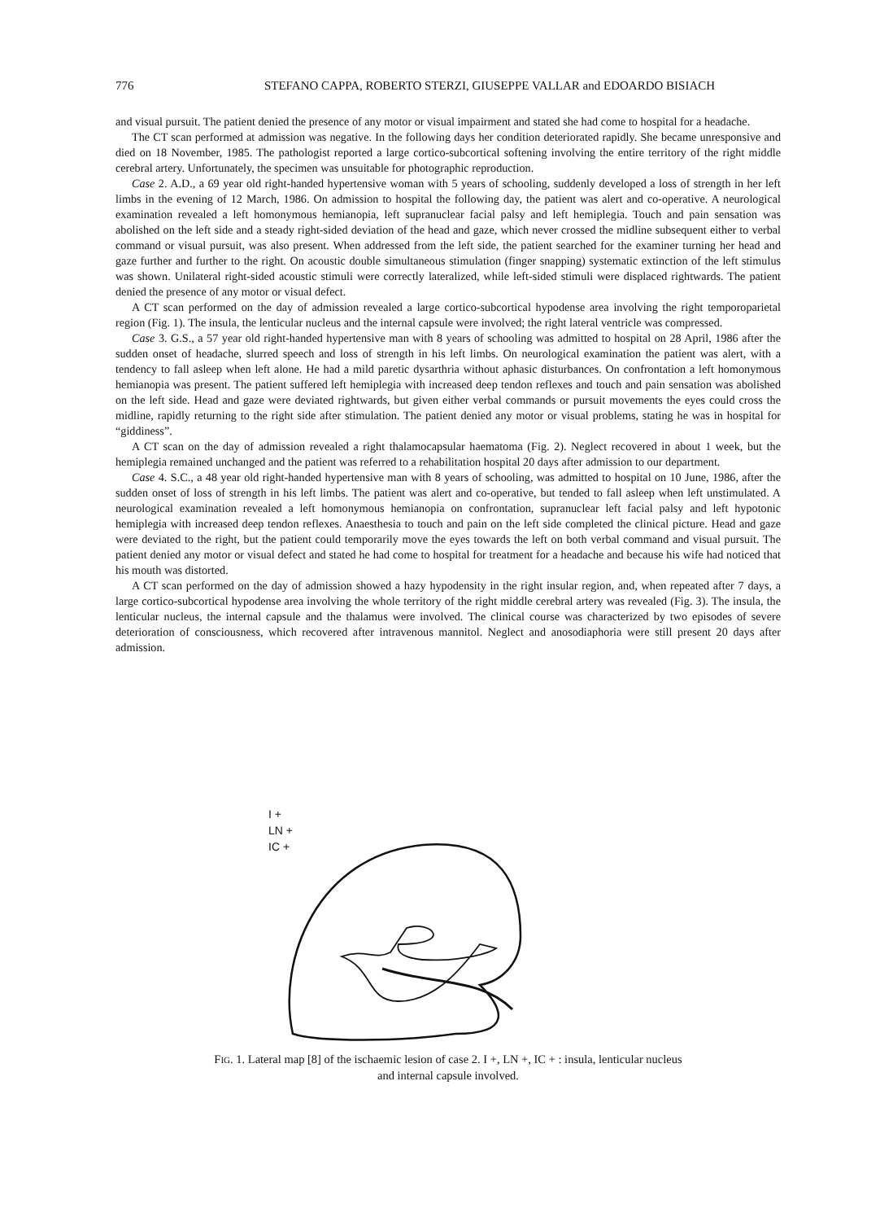776 STEFANO CAPPA, ROBERTO STERZI, GIUSEPPE VALLAR and EDOARDO BISIACH
and visual pursuit. The patient denied the presence of any motor or visual impairment and stated she had come to hospital for a headache.
The CT scan performed at admission was negative. In the following days her condition deteriorated rapidly. She became unresponsive and died on 18 November, 1985. The pathologist reported a large cortico-subcortical softening involving the entire territory of the right middle cerebral artery. Unfortunately, the specimen was unsuitable for photographic reproduction.
Case 2. A.D., a 69 year old right-handed hypertensive woman with 5 years of schooling, suddenly developed a loss of strength in her left limbs in the evening of 12 March, 1986. On admission to hospital the following day, the patient was alert and co-operative. A neurological examination revealed a left homonymous hemianopia, left supranuclear facial palsy and left hemiplegia. Touch and pain sensation was abolished on the left side and a steady right-sided deviation of the head and gaze, which never crossed the midline subsequent either to verbal command or visual pursuit, was also present. When addressed from the left side, the patient searched for the examiner turning her head and gaze further and further to the right. On acoustic double simultaneous stimulation (finger snapping) systematic extinction of the left stimulus was shown. Unilateral right-sided acoustic stimuli were correctly lateralized, while left-sided stimuli were displaced rightwards. The patient denied the presence of any motor or visual defect.
A CT scan performed on the day of admission revealed a large cortico-subcortical hypodense area involving the right temporoparietal region (Fig. 1). The insula, the lenticular nucleus and the internal capsule were involved; the right lateral ventricle was compressed.
Case 3. G.S., a 57 year old right-handed hypertensive man with 8 years of schooling was admitted to hospital on 28 April, 1986 after the sudden onset of headache, slurred speech and loss of strength in his left limbs. On neurological examination the patient was alert, with a tendency to fall asleep when left alone. He had a mild paretic dysarthria without aphasic disturbances. On confrontation a left homonymous hemianopia was present. The patient suffered left hemiplegia with increased deep tendon reflexes and touch and pain sensation was abolished on the left side. Head and gaze were deviated rightwards, but given either verbal commands or pursuit movements the eyes could cross the midline, rapidly returning to the right side after stimulation. The patient denied any motor or visual problems, stating he was in hospital for “giddiness”.
A CT scan on the day of admission revealed a right thalamocapsular haematoma (Fig. 2). Neglect recovered in about 1 week, but the hemiplegia remained unchanged and the patient was referred to a rehabilitation hospital 20 days after admission to our department.
Case 4. S.C., a 48 year old right-handed hypertensive man with 8 years of schooling, was admitted to hospital on 10 June, 1986, after the sudden onset of loss of strength in his left limbs. The patient was alert and co-operative, but tended to fall asleep when left unstimulated. A neurological examination revealed a left homonymous hemianopia on confrontation, supranuclear left facial palsy and left hypotonic hemiplegia with increased deep tendon reflexes. Anaesthesia to touch and pain on the left side completed the clinical picture. Head and gaze were deviated to the right, but the patient could temporarily move the eyes towards the left on both verbal command and visual pursuit. The patient denied any motor or visual defect and stated he had come to hospital for treatment for a headache and because his wife had noticed that his mouth was distorted.
A CT scan performed on the day of admission showed a hazy hypodensity in the right insular region, and, when repeated after 7 days, a large cortico-subcortical hypodense area involving the whole territory of the right middle cerebral artery was revealed (Fig. 3). The insula, the lenticular nucleus, the internal capsule and the thalamus were involved. The clinical course was characterized by two episodes of severe deterioration of consciousness, which recovered after intravenous mannitol. Neglect and anosodiaphoria were still present 20 days after admission.
I +
LN +
IC +
FIG. 1. Lateral map [8] of the ischaemic lesion of case 2. I +, LN +, IC + : insula, lenticular nucleus
and internal capsule involved.